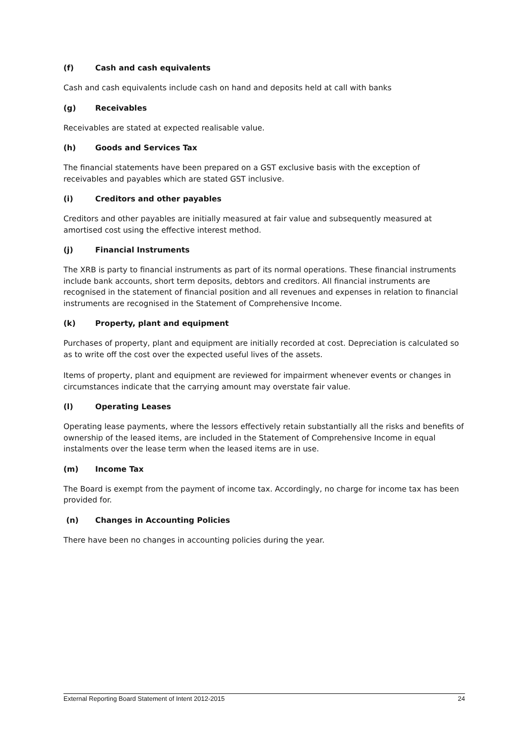(f) Cash and cash equivalents
Cash and cash equivalents include cash on hand and deposits held at call with banks
(g) Receivables
Receivables are stated at expected realisable value.
(h) Goods and Services Tax
The financial statements have been prepared on a GST exclusive basis with the exception of receivables and payables which are stated GST inclusive.
(i) Creditors and other payables
Creditors and other payables are initially measured at fair value and subsequently measured at amortised cost using the effective interest method.
(j) Financial Instruments
The XRB is party to financial instruments as part of its normal operations. These financial instruments include bank accounts, short term deposits, debtors and creditors. All financial instruments are recognised in the statement of financial position and all revenues and expenses in relation to financial instruments are recognised in the Statement of Comprehensive Income.
(k) Property, plant and equipment
Purchases of property, plant and equipment are initially recorded at cost. Depreciation is calculated so as to write off the cost over the expected useful lives of the assets.
Items of property, plant and equipment are reviewed for impairment whenever events or changes in circumstances indicate that the carrying amount may overstate fair value.
(l) Operating Leases
Operating lease payments, where the lessors effectively retain substantially all the risks and benefits of ownership of the leased items, are included in the Statement of Comprehensive Income in equal instalments over the lease term when the leased items are in use.
(m) Income Tax
The Board is exempt from the payment of income tax. Accordingly, no charge for income tax has been provided for.
(n) Changes in Accounting Policies
There have been no changes in accounting policies during the year.
External Reporting Board Statement of Intent 2012-2015 24